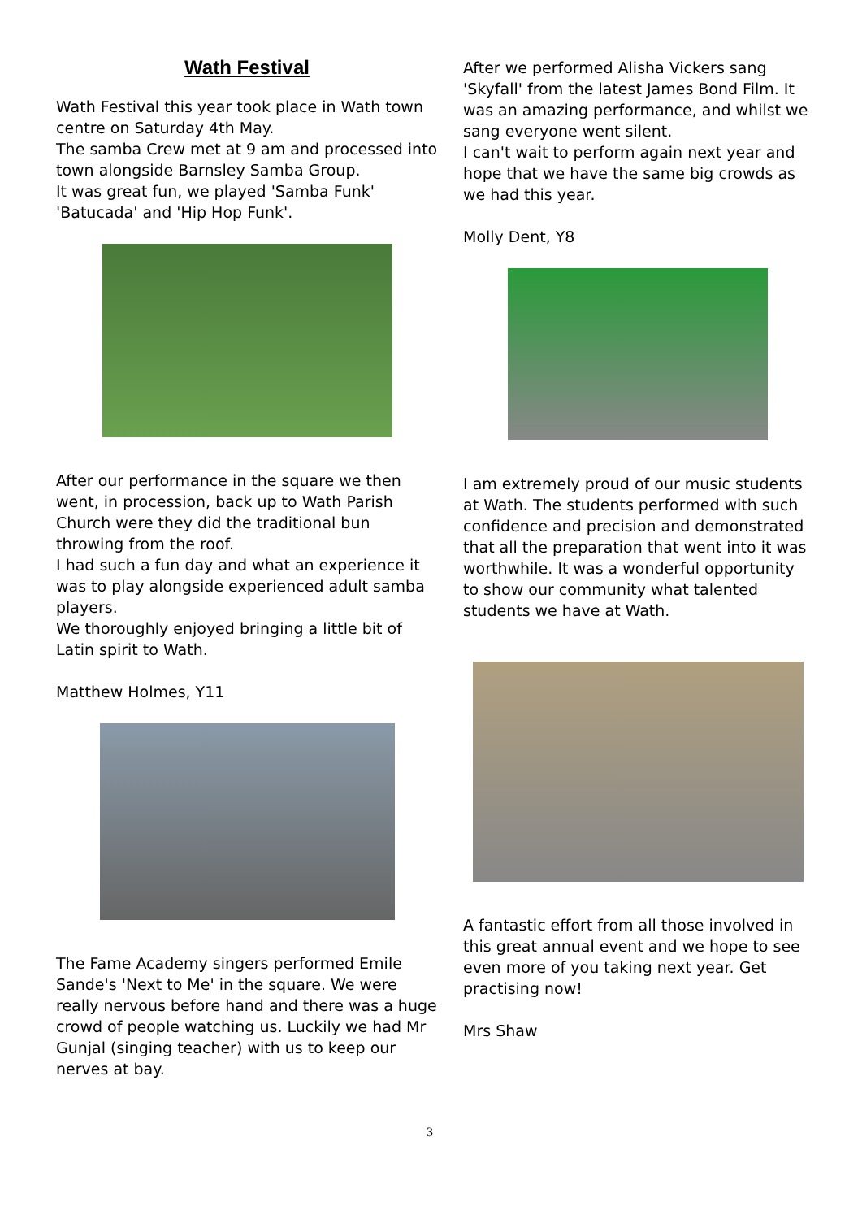Wath Festival
Wath Festival this year took place in Wath town centre on Saturday 4th May.
The samba Crew met at 9 am and processed into town alongside Barnsley Samba Group.
It was great fun, we played 'Samba Funk' 'Batucada' and 'Hip Hop Funk'.
After our performance in the square we then went, in procession, back up to Wath Parish Church were they did the traditional bun throwing from the roof.
I had such a fun day and what an experience it was to play alongside experienced adult samba players.
We thoroughly enjoyed bringing a little bit of Latin spirit to Wath.
Matthew Holmes, Y11
The Fame Academy singers performed Emile Sande's 'Next to Me' in the square. We were really nervous before hand and there was a huge crowd of people watching us. Luckily we had Mr Gunjal (singing teacher) with us to keep our nerves at bay.
After we performed Alisha Vickers sang 'Skyfall' from the latest James Bond Film. It was an amazing performance, and whilst we sang everyone went silent.
I can't wait to perform again next year and hope that we have the same big crowds as we had this year.
Molly Dent, Y8
I am extremely proud of our music students at Wath. The students performed with such confidence and precision and demonstrated that all the preparation that went into it was worthwhile. It was a wonderful opportunity to show our community what talented students we have at Wath.
A fantastic effort from all those involved in this great annual event and we hope to see even more of you taking next year. Get practising now!
Mrs Shaw
3